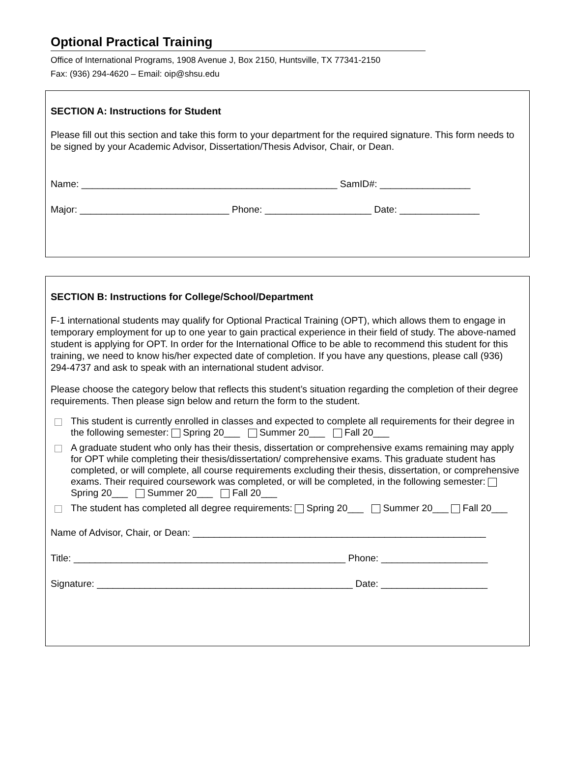Optional Practical Training
Office of International Programs, 1908 Avenue J, Box 2150, Huntsville, TX 77341-2150
Fax: (936) 294-4620 – Email: oip@shsu.edu
SECTION A: Instructions for Student
Please fill out this section and take this form to your department for the required signature. This form needs to be signed by your Academic Advisor, Dissertation/Thesis Advisor, Chair, or Dean.
Name: ________________________________________________ SamID#: _________________
Major: ____________________________ Phone: ____________________ Date: _______________
SECTION B: Instructions for College/School/Department
F-1 international students may qualify for Optional Practical Training (OPT), which allows them to engage in temporary employment for up to one year to gain practical experience in their field of study. The above-named student is applying for OPT. In order for the International Office to be able to recommend this student for this training, we need to know his/her expected date of completion. If you have any questions, please call (936) 294-4737 and ask to speak with an international student advisor.
Please choose the category below that reflects this student’s situation regarding the completion of their degree requirements. Then please sign below and return the form to the student.
This student is currently enrolled in classes and expected to complete all requirements for their degree in the following semester: Spring 20___ Summer 20___ Fall 20___
A graduate student who only has their thesis, dissertation or comprehensive exams remaining may apply for OPT while completing their thesis/dissertation/ comprehensive exams. This graduate student has completed, or will complete, all course requirements excluding their thesis, dissertation, or comprehensive exams. Their required coursework was completed, or will be completed, in the following semester: Spring 20___ Summer 20___ Fall 20___
The student has completed all degree requirements: Spring 20___ Summer 20___ Fall 20___
Name of Advisor, Chair, or Dean: _______________________________________________________
Title: ___________________________________________________ Phone: ____________________
Signature: ________________________________________________ Date: ____________________